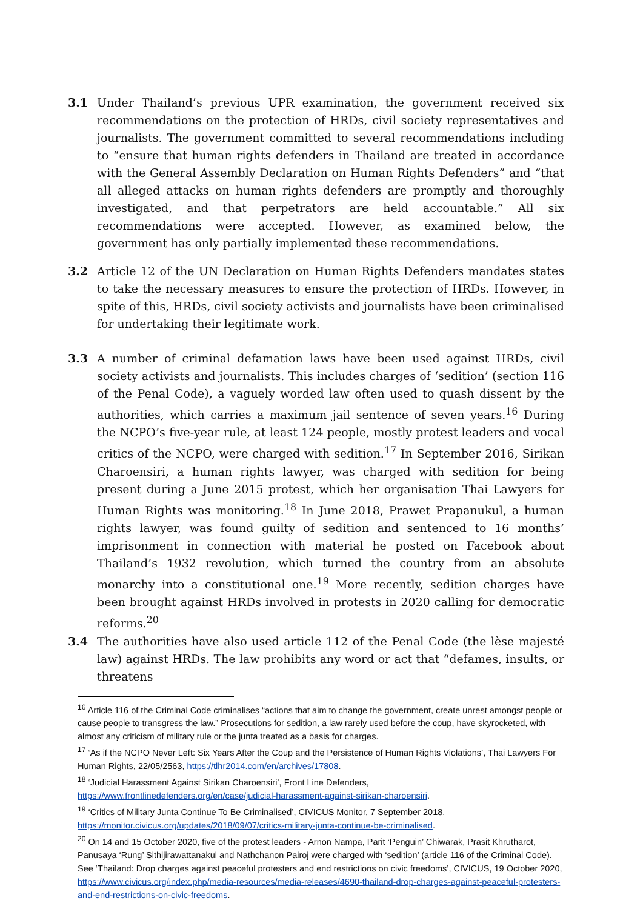3.1 Under Thailand’s previous UPR examination, the government received six recommendations on the protection of HRDs, civil society representatives and journalists. The government committed to several recommendations including to “ensure that human rights defenders in Thailand are treated in accordance with the General Assembly Declaration on Human Rights Defenders” and “that all alleged attacks on human rights defenders are promptly and thoroughly investigated, and that perpetrators are held accountable.” All six recommendations were accepted. However, as examined below, the government has only partially implemented these recommendations.
3.2 Article 12 of the UN Declaration on Human Rights Defenders mandates states to take the necessary measures to ensure the protection of HRDs. However, in spite of this, HRDs, civil society activists and journalists have been criminalised for undertaking their legitimate work.
3.3 A number of criminal defamation laws have been used against HRDs, civil society activists and journalists. This includes charges of ‘sedition’ (section 116 of the Penal Code), a vaguely worded law often used to quash dissent by the authorities, which carries a maximum jail sentence of seven years.<sup>16</sup> During the NCPO’s five-year rule, at least 124 people, mostly protest leaders and vocal critics of the NCPO, were charged with sedition.<sup>17</sup> In September 2016, Sirikan Charoensiri, a human rights lawyer, was charged with sedition for being present during a June 2015 protest, which her organisation Thai Lawyers for Human Rights was monitoring.<sup>18</sup> In June 2018, Prawet Prapanukul, a human rights lawyer, was found guilty of sedition and sentenced to 16 months’ imprisonment in connection with material he posted on Facebook about Thailand’s 1932 revolution, which turned the country from an absolute monarchy into a constitutional one.<sup>19</sup> More recently, sedition charges have been brought against HRDs involved in protests in 2020 calling for democratic reforms.<sup>20</sup>
3.4 The authorities have also used article 112 of the Penal Code (the lèse majesté law) against HRDs. The law prohibits any word or act that “defames, insults, or threatens
<sup>16</sup> Article 116 of the Criminal Code criminalises “actions that aim to change the government, create unrest amongst people or cause people to transgress the law.” Prosecutions for sedition, a law rarely used before the coup, have skyrocketed, with almost any criticism of military rule or the junta treated as a basis for charges.
<sup>17</sup> ‘As if the NCPO Never Left: Six Years After the Coup and the Persistence of Human Rights Violations’, Thai Lawyers For Human Rights, 22/05/2563, https://tlhr2014.com/en/archives/17808.
<sup>18</sup> ‘Judicial Harassment Against Sirikan Charoensiri’, Front Line Defenders, https://www.frontlinedefenders.org/en/case/judicial-harassment-against-sirikan-charoensiri.
<sup>19</sup> ‘Critics of Military Junta Continue To Be Criminalised’, CIVICUS Monitor, 7 September 2018, https://monitor.civicus.org/updates/2018/09/07/critics-military-junta-continue-be-criminalised.
<sup>20</sup> On 14 and 15 October 2020, five of the protest leaders - Arnon Nampa, Parit ‘Penguin’ Chiwarak, Prasit Khrutharot, Panusaya ‘Rung’ Sithijirawattanakul and Nathchanon Pairoj were charged with ‘sedition’ (article 116 of the Criminal Code). See ‘Thailand: Drop charges against peaceful protesters and end restrictions on civic freedoms’, CIVICUS, 19 October 2020, https://www.civicus.org/index.php/media-resources/media-releases/4690-thailand-drop-charges-against-peaceful-protesters-and-end-restrictions-on-civic-freedoms.